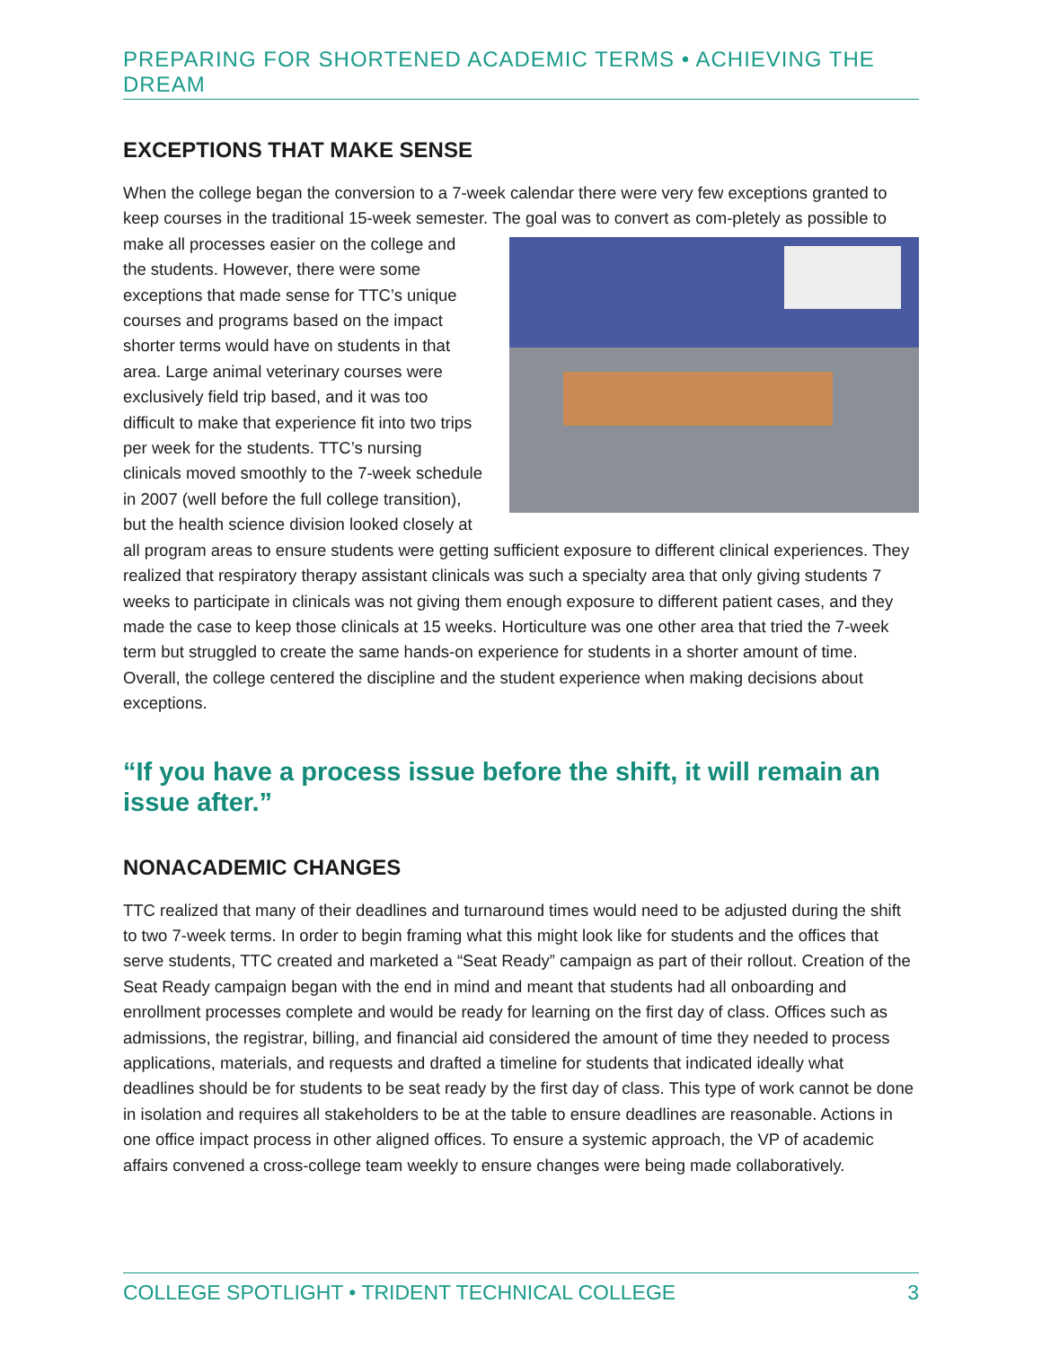PREPARING FOR SHORTENED ACADEMIC TERMS • ACHIEVING THE DREAM
EXCEPTIONS THAT MAKE SENSE
When the college began the conversion to a 7-week calendar there were very few exceptions granted to keep courses in the traditional 15-week semester. The goal was to convert as com- pletely as possible to make all processes easier on the college and the students. However, there were some exceptions that made sense for TTC’s unique courses and programs based on the impact shorter terms would have on students in that area. Large animal veterinary courses were exclusively field trip based, and it was too difficult to make that experience fit into two trips per week for the students. TTC’s nursing clinicals moved smoothly to the 7-week schedule in 2007 (well before the full college transition), but the health science division looked closely at all program areas to ensure students were getting sufficient exposure to different clinical experiences. They realized that respiratory therapy assistant clinicals was such a specialty area that only giving students 7 weeks to participate in clinicals was not giving them enough exposure to different patient cases, and they made the case to keep those clinicals at 15 weeks. Horticulture was one other area that tried the 7-week term but struggled to create the same hands-on experience for students in a shorter amount of time. Overall, the college centered the discipline and the student experience when making decisions about exceptions.
“If you have a process issue before the shift, it will remain an issue after.”
NONACADEMIC CHANGES
TTC realized that many of their deadlines and turnaround times would need to be adjusted during the shift to two 7-week terms. In order to begin framing what this might look like for students and the offices that serve students, TTC created and marketed a “Seat Ready” campaign as part of their rollout. Creation of the Seat Ready campaign began with the end in mind and meant that students had all onboarding and enrollment processes complete and would be ready for learning on the first day of class. Offices such as admissions, the registrar, billing, and financial aid considered the amount of time they needed to process applications, materials, and requests and drafted a timeline for students that indicated ideally what deadlines should be for students to be seat ready by the first day of class. This type of work cannot be done in isolation and requires all stakeholders to be at the table to ensure deadlines are reasonable. Actions in one office impact process in other aligned offices. To ensure a systemic approach, the VP of academic affairs convened a cross-college team weekly to ensure changes were being made collaboratively.
COLLEGE SPOTLIGHT • TRIDENT TECHNICAL COLLEGE 3